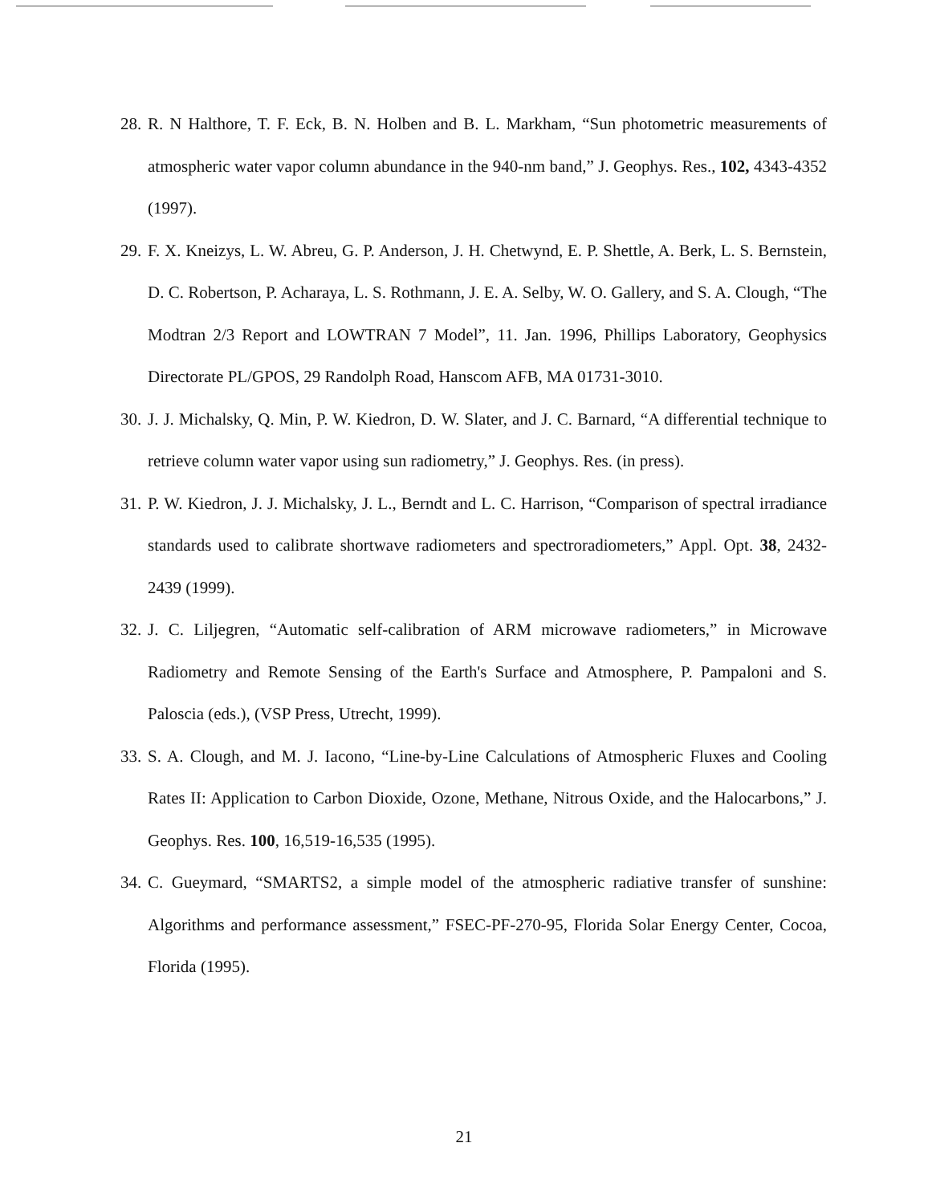28. R. N Halthore, T. F. Eck, B. N. Holben and B. L. Markham, “Sun photometric measurements of atmospheric water vapor column abundance in the 940-nm band,” J. Geophys. Res., 102, 4343-4352 (1997).
29. F. X. Kneizys, L. W. Abreu, G. P. Anderson, J. H. Chetwynd, E. P. Shettle, A. Berk, L. S. Bernstein, D. C. Robertson, P. Acharaya, L. S. Rothmann, J. E. A. Selby, W. O. Gallery, and S. A. Clough, “The Modtran 2/3 Report and LOWTRAN 7 Model”, 11. Jan. 1996, Phillips Laboratory, Geophysics Directorate PL/GPOS, 29 Randolph Road, Hanscom AFB, MA 01731-3010.
30. J. J. Michalsky, Q. Min, P. W. Kiedron, D. W. Slater, and J. C. Barnard, “A differential technique to retrieve column water vapor using sun radiometry,” J. Geophys. Res. (in press).
31. P. W. Kiedron, J. J. Michalsky, J. L., Berndt and L. C. Harrison, “Comparison of spectral irradiance standards used to calibrate shortwave radiometers and spectroradiometers,” Appl. Opt. 38, 2432-2439 (1999).
32. J. C. Liljegren, “Automatic self-calibration of ARM microwave radiometers,” in Microwave Radiometry and Remote Sensing of the Earth's Surface and Atmosphere, P. Pampaloni and S. Paloscia (eds.), (VSP Press, Utrecht, 1999).
33. S. A. Clough, and M. J. Iacono, “Line-by-Line Calculations of Atmospheric Fluxes and Cooling Rates II: Application to Carbon Dioxide, Ozone, Methane, Nitrous Oxide, and the Halocarbons,” J. Geophys. Res. 100, 16,519-16,535 (1995).
34. C. Gueymard, “SMARTS2, a simple model of the atmospheric radiative transfer of sunshine: Algorithms and performance assessment,” FSEC-PF-270-95, Florida Solar Energy Center, Cocoa, Florida (1995).
21